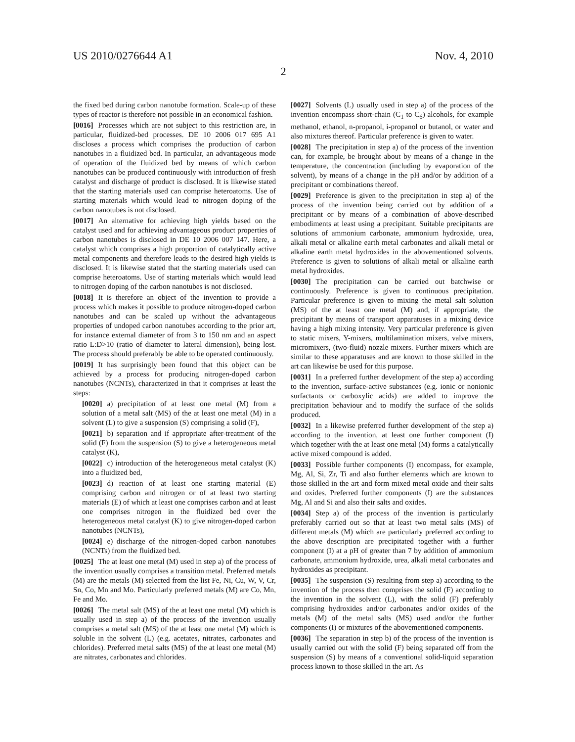US 2010/0276644 A1 Nov. 4, 2010
2
the fixed bed during carbon nanotube formation. Scale-up of these types of reactor is therefore not possible in an economical fashion.
[0016] Processes which are not subject to this restriction are, in particular, fluidized-bed processes. DE 10 2006 017 695 A1 discloses a process which comprises the production of carbon nanotubes in a fluidized bed. In particular, an advantageous mode of operation of the fluidized bed by means of which carbon nanotubes can be produced continuously with introduction of fresh catalyst and discharge of product is disclosed. It is likewise stated that the starting materials used can comprise heteroatoms. Use of starting materials which would lead to nitrogen doping of the carbon nanotubes is not disclosed.
[0017] An alternative for achieving high yields based on the catalyst used and for achieving advantageous product properties of carbon nanotubes is disclosed in DE 10 2006 007 147. Here, a catalyst which comprises a high proportion of catalytically active metal components and therefore leads to the desired high yields is disclosed. It is likewise stated that the starting materials used can comprise heteroatoms. Use of starting materials which would lead to nitrogen doping of the carbon nanotubes is not disclosed.
[0018] It is therefore an object of the invention to provide a process which makes it possible to produce nitrogen-doped carbon nanotubes and can be scaled up without the advantageous properties of undoped carbon nanotubes according to the prior art, for instance external diameter of from 3 to 150 nm and an aspect ratio L:D>10 (ratio of diameter to lateral dimension), being lost. The process should preferably be able to be operated continuously.
[0019] It has surprisingly been found that this object can be achieved by a process for producing nitrogen-doped carbon nanotubes (NCNTs), characterized in that it comprises at least the steps:
[0020] a) precipitation of at least one metal (M) from a solution of a metal salt (MS) of the at least one metal (M) in a solvent (L) to give a suspension (S) comprising a solid (F),
[0021] b) separation and if appropriate after-treatment of the solid (F) from the suspension (S) to give a heterogeneous metal catalyst (K),
[0022] c) introduction of the heterogeneous metal catalyst (K) into a fluidized bed,
[0023] d) reaction of at least one starting material (E) comprising carbon and nitrogen or of at least two starting materials (E) of which at least one comprises carbon and at least one comprises nitrogen in the fluidized bed over the heterogeneous metal catalyst (K) to give nitrogen-doped carbon nanotubes (NCNTs),
[0024] e) discharge of the nitrogen-doped carbon nanotubes (NCNTs) from the fluidized bed.
[0025] The at least one metal (M) used in step a) of the process of the invention usually comprises a transition metal. Preferred metals (M) are the metals (M) selected from the list Fe, Ni, Cu, W, V, Cr, Sn, Co, Mn and Mo. Particularly preferred metals (M) are Co, Mn, Fe and Mo.
[0026] The metal salt (MS) of the at least one metal (M) which is usually used in step a) of the process of the invention usually comprises a metal salt (MS) of the at least one metal (M) which is soluble in the solvent (L) (e.g. acetates, nitrates, carbonates and chlorides). Preferred metal salts (MS) of the at least one metal (M) are nitrates, carbonates and chlorides.
[0027] Solvents (L) usually used in step a) of the process of the invention encompass short-chain (C<sub>1</sub> to C<sub>6</sub>) alcohols, for example methanol, ethanol, n-propanol, i-propanol or butanol, or water and also mixtures thereof. Particular preference is given to water.
[0028] The precipitation in step a) of the process of the invention can, for example, be brought about by means of a change in the temperature, the concentration (including by evaporation of the solvent), by means of a change in the pH and/or by addition of a precipitant or combinations thereof.
[0029] Preference is given to the precipitation in step a) of the process of the invention being carried out by addition of a precipitant or by means of a combination of above-described embodiments at least using a precipitant. Suitable precipitants are solutions of ammonium carbonate, ammonium hydroxide, urea, alkali metal or alkaline earth metal carbonates and alkali metal or alkaline earth metal hydroxides in the abovementioned solvents. Preference is given to solutions of alkali metal or alkaline earth metal hydroxides.
[0030] The precipitation can be carried out batchwise or continuously. Preference is given to continuous precipitation. Particular preference is given to mixing the metal salt solution (MS) of the at least one metal (M) and, if appropriate, the precipitant by means of transport apparatuses in a mixing device having a high mixing intensity. Very particular preference is given to static mixers, Y-mixers, multilamination mixers, valve mixers, micromixers, (two-fluid) nozzle mixers. Further mixers which are similar to these apparatuses and are known to those skilled in the art can likewise be used for this purpose.
[0031] In a preferred further development of the step a) according to the invention, surface-active substances (e.g. ionic or nonionic surfactants or carboxylic acids) are added to improve the precipitation behaviour and to modify the surface of the solids produced.
[0032] In a likewise preferred further development of the step a) according to the invention, at least one further component (I) which together with the at least one metal (M) forms a catalytically active mixed compound is added.
[0033] Possible further components (I) encompass, for example, Mg, Al, Si, Zr, Ti and also further elements which are known to those skilled in the art and form mixed metal oxide and their salts and oxides. Preferred further components (I) are the substances Mg, Al and Si and also their salts and oxides.
[0034] Step a) of the process of the invention is particularly preferably carried out so that at least two metal salts (MS) of different metals (M) which are particularly preferred according to the above description are precipitated together with a further component (I) at a pH of greater than 7 by addition of ammonium carbonate, ammonium hydroxide, urea, alkali metal carbonates and hydroxides as precipitant.
[0035] The suspension (S) resulting from step a) according to the invention of the process then comprises the solid (F) according to the invention in the solvent (L), with the solid (F) preferably comprising hydroxides and/or carbonates and/or oxides of the metals (M) of the metal salts (MS) used and/or the further components (I) or mixtures of the abovementioned components.
[0036] The separation in step b) of the process of the invention is usually carried out with the solid (F) being separated off from the suspension (S) by means of a conventional solid-liquid separation process known to those skilled in the art. As